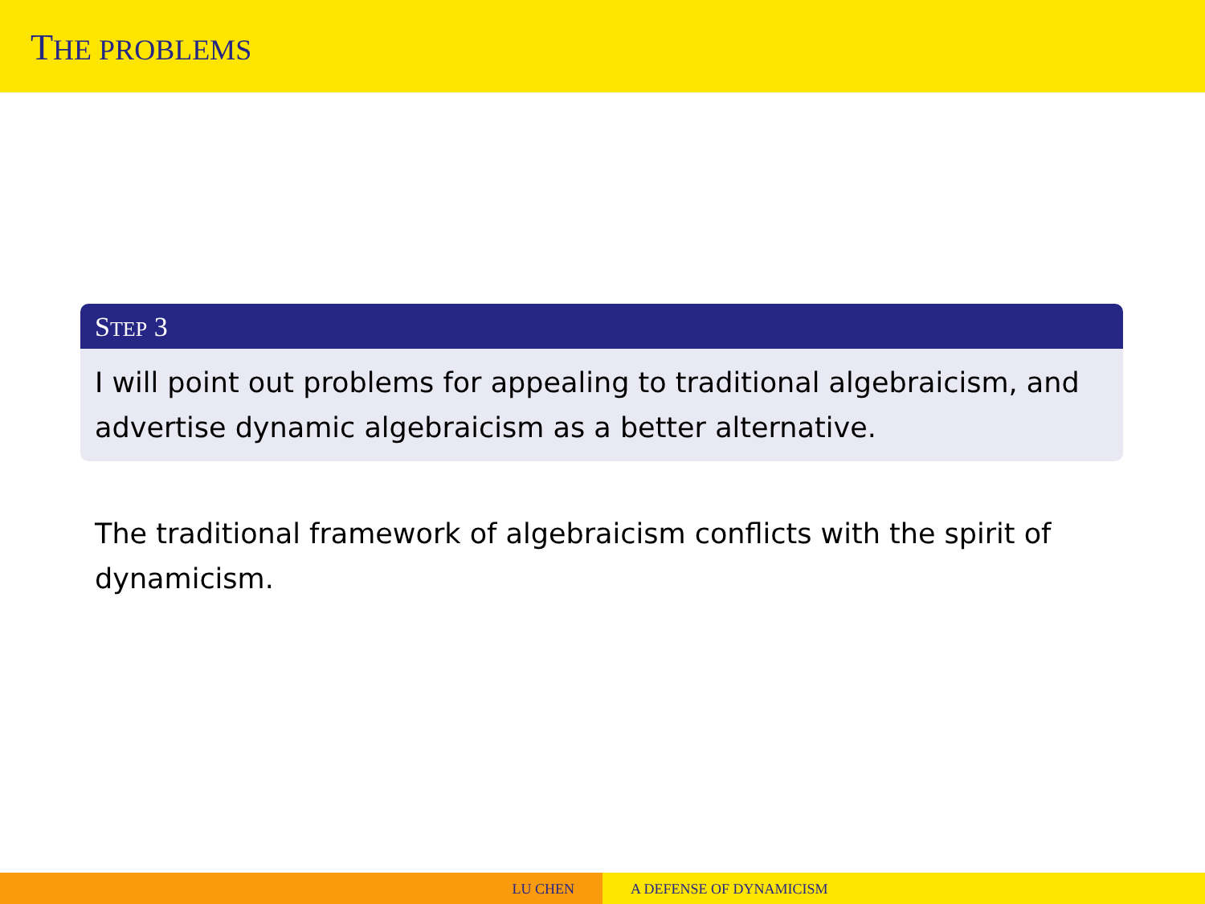THE PROBLEMS
STEP 3
I will point out problems for appealing to traditional algebraicism, and advertise dynamic algebraicism as a better alternative.
The traditional framework of algebraicism conflicts with the spirit of dynamicism.
LU CHEN A DEFENSE OF DYNAMICISM